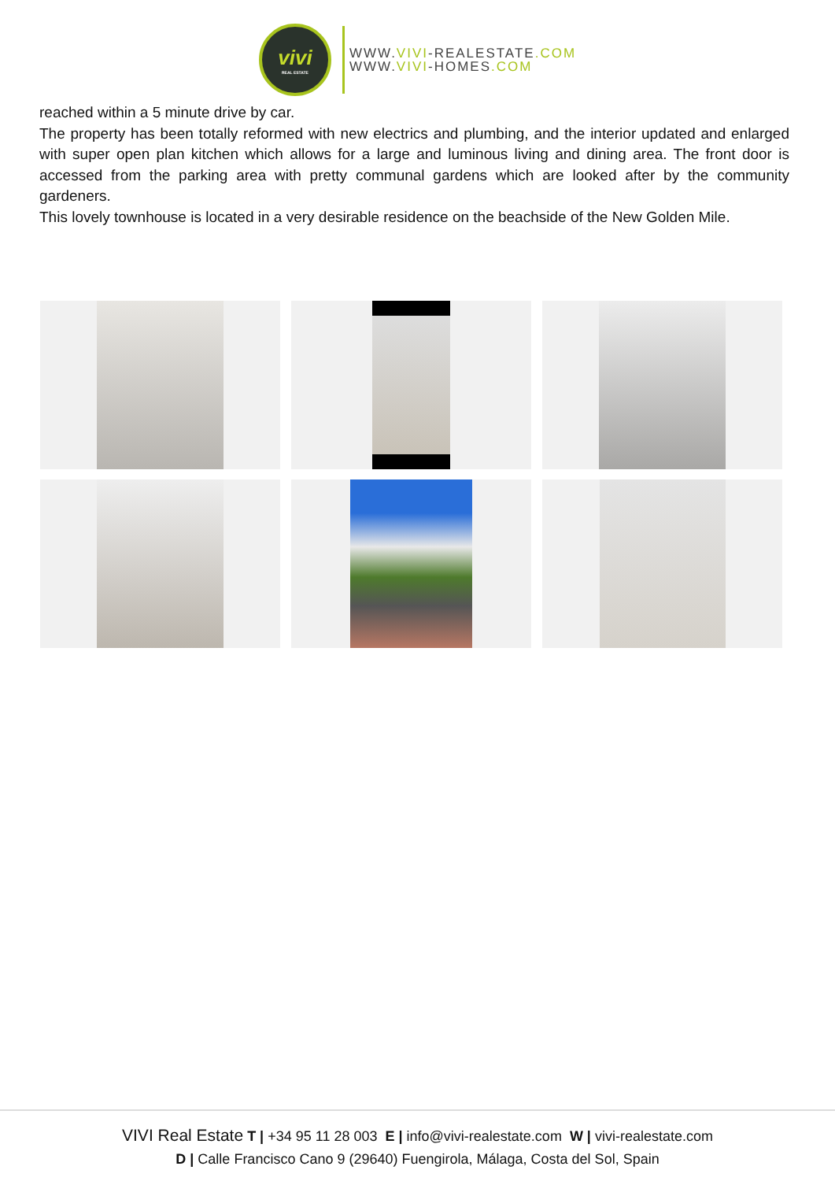vivi
REAL ESTATE
WWW.VIVI-REALESTATE.COM
WWW.VIVI-HOMES.COM
reached within a 5 minute drive by car.
The property has been totally reformed with new electrics and plumbing, and the interior updated and enlarged with super open plan kitchen which allows for a large and luminous living and dining area. The front door is accessed from the parking area with pretty communal gardens which are looked after by the community gardeners.
This lovely townhouse is located in a very desirable residence on the beachside of the New Golden Mile.
VIVI Real Estate T | +34 95 11 28 003 E | info@vivi-realestate.com W | vivi-realestate.com
D | Calle Francisco Cano 9 (29640) Fuengirola, Málaga, Costa del Sol, Spain